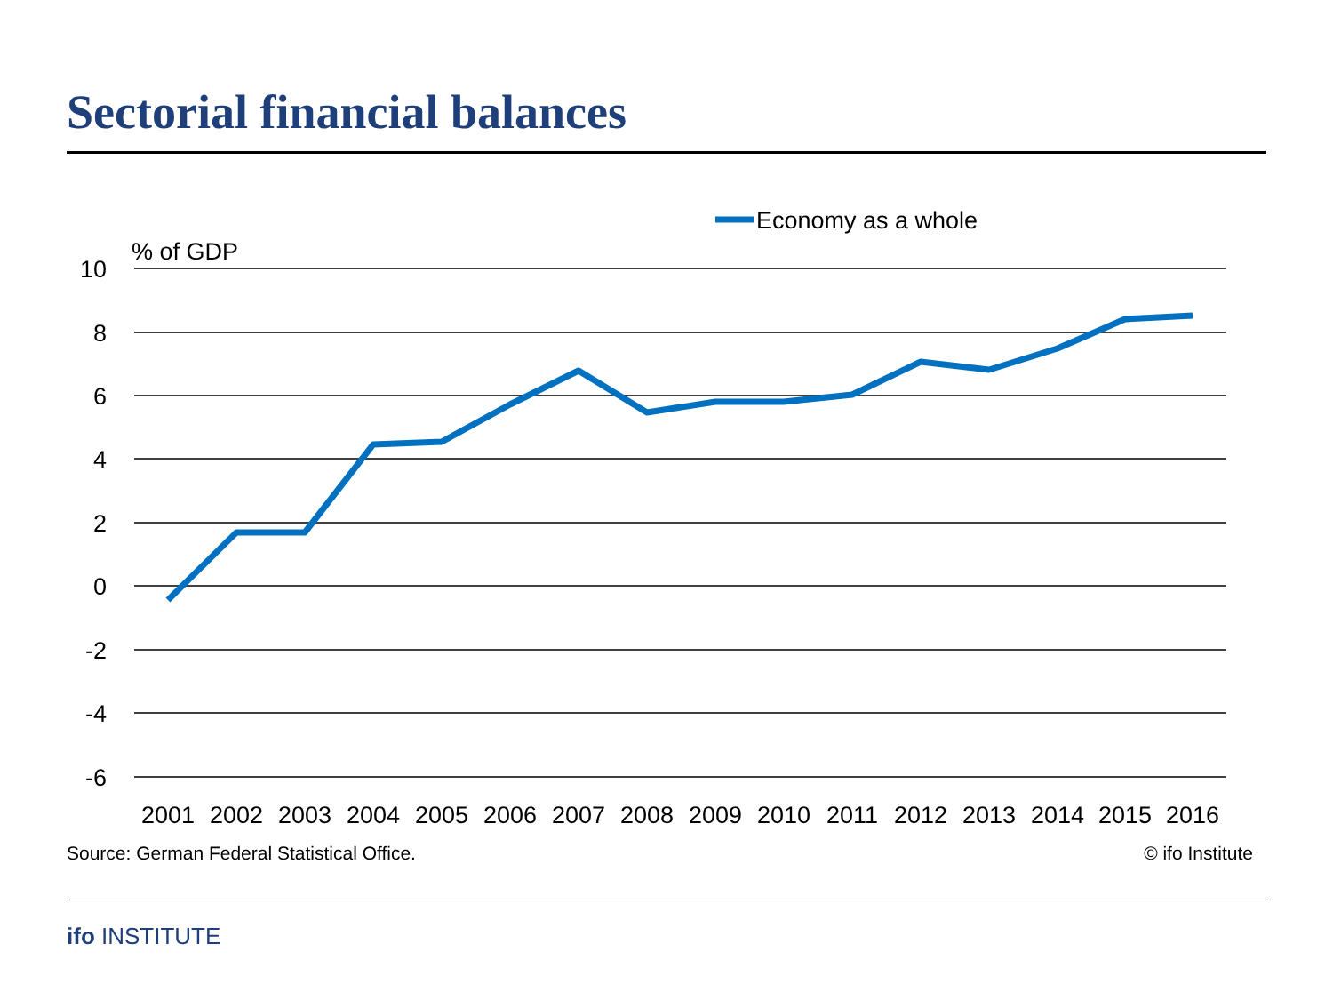Sectorial financial balances
Economy as a whole
% of GDP
10
8
6
4
2
0
-2
-4
-6
2001
2002
2003
2004
2005
2006
2007
2008
2009
2010
2011
2012
2013
2014
2015
2016
Source: German Federal Statistical Office.
© ifo Institute
ifo INSTITUTE